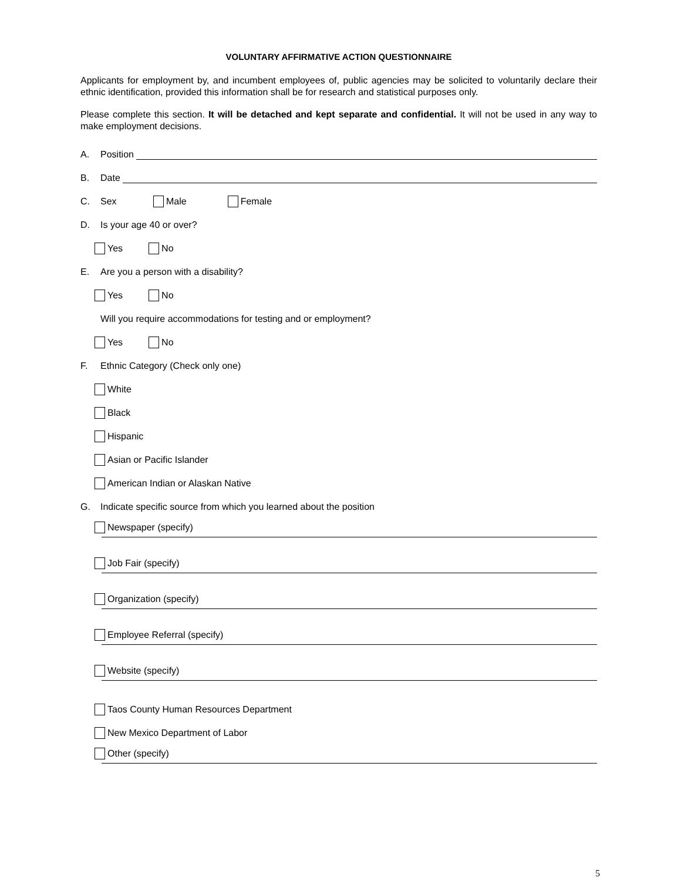VOLUNTARY AFFIRMATIVE ACTION QUESTIONNAIRE
Applicants for employment by, and incumbent employees of, public agencies may be solicited to voluntarily declare their ethnic identification, provided this information shall be for research and statistical purposes only.
Please complete this section. It will be detached and kept separate and confidential. It will not be used in any way to make employment decisions.
A. Position
B. Date
C. Sex Male Female
D. Is your age 40 or over?
Yes No
E. Are you a person with a disability?
Yes No
Will you require accommodations for testing and or employment?
Yes No
F. Ethnic Category (Check only one)
White
Black
Hispanic
Asian or Pacific Islander
American Indian or Alaskan Native
G. Indicate specific source from which you learned about the position
Newspaper (specify)
Job Fair (specify)
Organization (specify)
Employee Referral (specify)
Website (specify)
Taos County Human Resources Department
New Mexico Department of Labor
Other (specify)
5